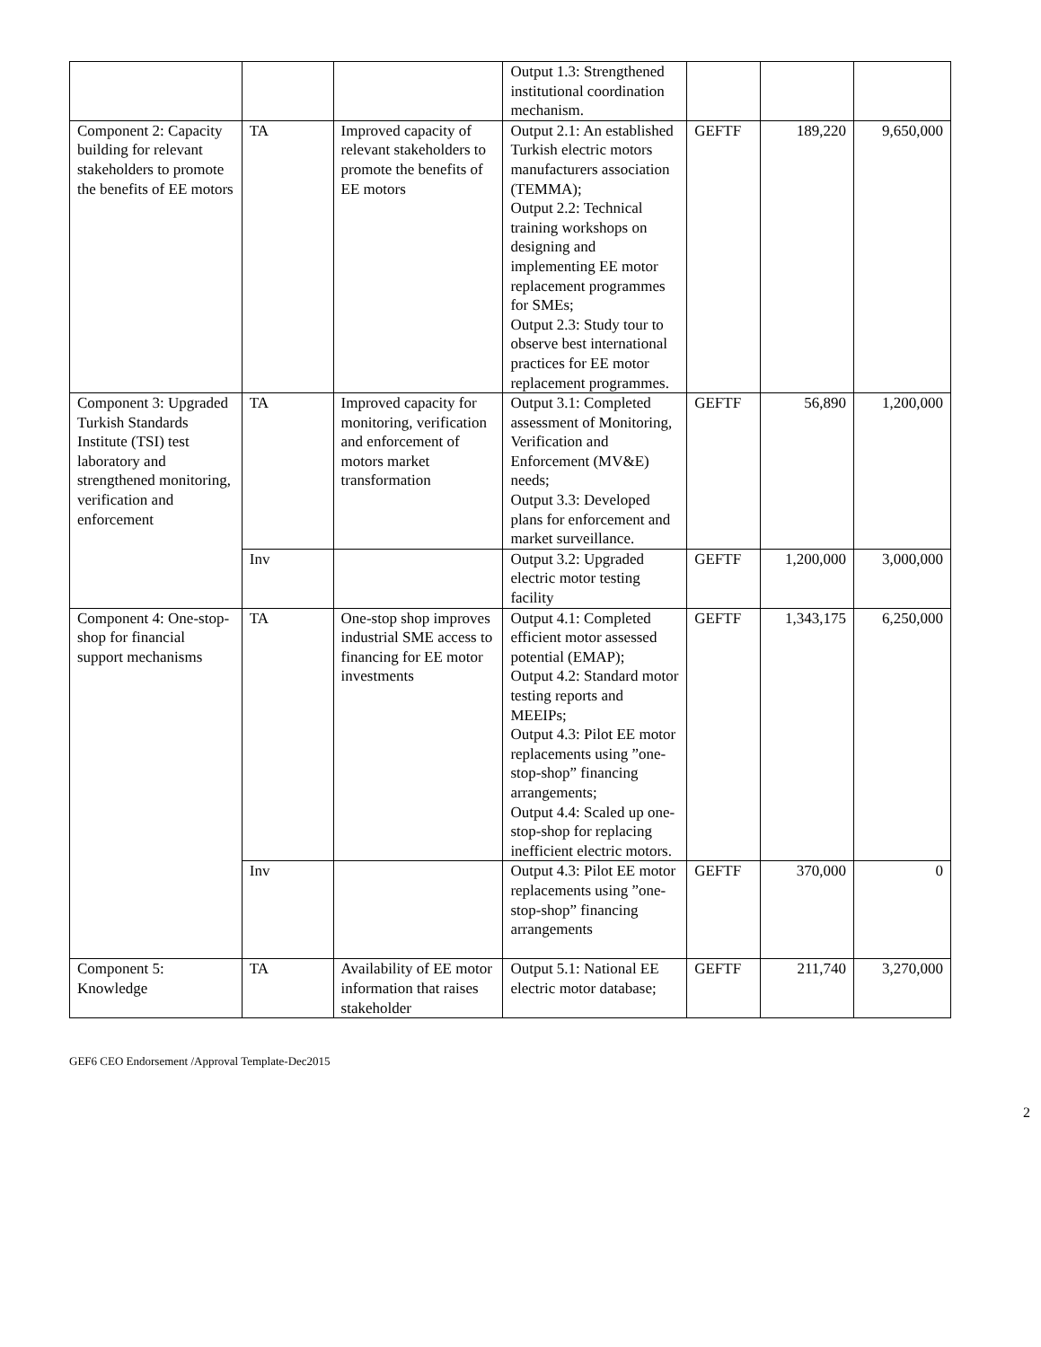| | | | Output 1.3: Strengthened institutional coordination mechanism. | | | |
| Component 2: Capacity building for relevant stakeholders to promote the benefits of EE motors | TA | Improved capacity of relevant stakeholders to promote the benefits of EE motors | Output 2.1: An established Turkish electric motors manufacturers association (TEMMA); Output 2.2: Technical training workshops on designing and implementing EE motor replacement programmes for SMEs; Output 2.3: Study tour to observe best international practices for EE motor replacement programmes. | GEFTF | 189,220 | 9,650,000 |
| Component 3: Upgraded Turkish Standards Institute (TSI) test laboratory and strengthened monitoring, verification and enforcement | TA | Improved capacity for monitoring, verification and enforcement of motors market transformation | Output 3.1: Completed assessment of Monitoring, Verification and Enforcement (MV&E) needs; Output 3.3: Developed plans for enforcement and market surveillance. | GEFTF | 56,890 | 1,200,000 |
| | Inv | | Output 3.2: Upgraded electric motor testing facility | GEFTF | 1,200,000 | 3,000,000 |
| Component 4: One-stop-shop for financial support mechanisms | TA | One-stop shop improves industrial SME access to financing for EE motor investments | Output 4.1: Completed efficient motor assessed potential (EMAP); Output 4.2: Standard motor testing reports and MEEIPs; Output 4.3: Pilot EE motor replacements using ”one-stop-shop” financing arrangements; Output 4.4: Scaled up one-stop-shop for replacing inefficient electric motors. | GEFTF | 1,343,175 | 6,250,000 |
| | Inv | | Output 4.3: Pilot EE motor replacements using ”one-stop-shop” financing arrangements | GEFTF | 370,000 | 0 |
| Component 5: Knowledge | TA | Availability of EE motor information that raises stakeholder | Output 5.1: National EE electric motor database; | GEFTF | 211,740 | 3,270,000 |
GEF6 CEO Endorsement /Approval Template-Dec2015
2